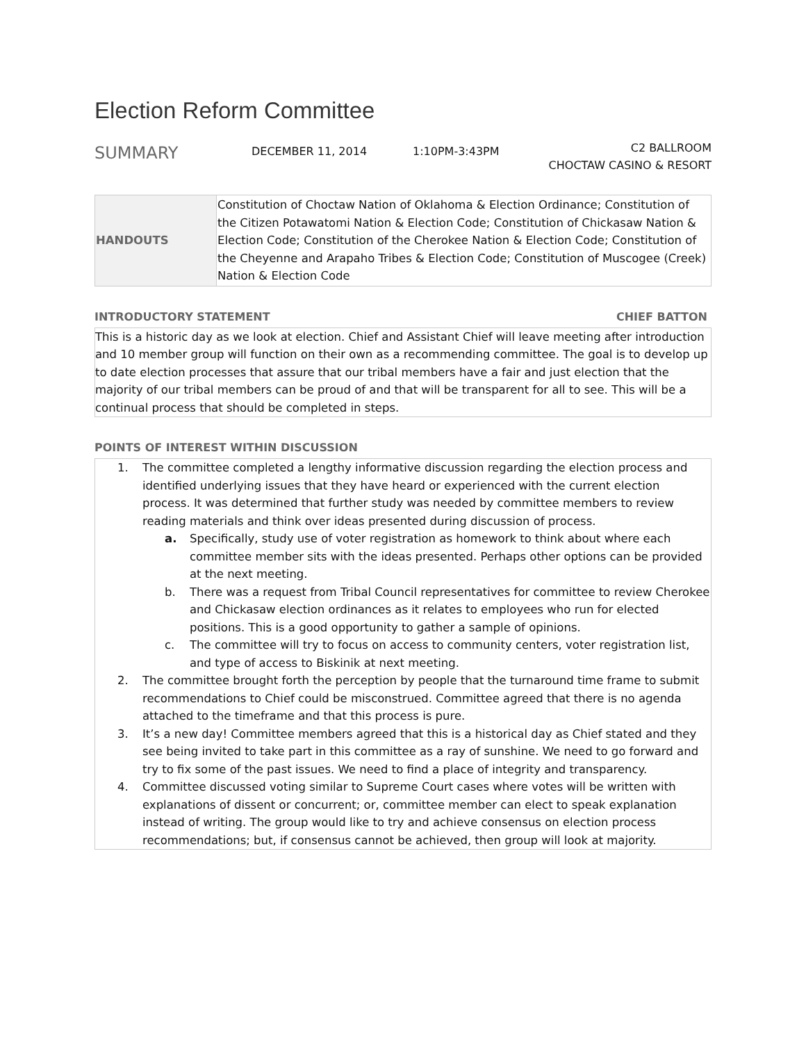Election Reform Committee
SUMMARY
DECEMBER 11, 2014 1:10PM-3:43PM
C2 BALLROOM
CHOCTAW CASINO & RESORT
| HANDOUTS | Constitution of Choctaw Nation of Oklahoma & Election Ordinance; Constitution of the Citizen Potawatomi Nation & Election Code; Constitution of Chickasaw Nation & Election Code; Constitution of the Cherokee Nation & Election Code; Constitution of the Cheyenne and Arapaho Tribes & Election Code; Constitution of Muscogee (Creek) Nation & Election Code |
INTRODUCTORY STATEMENT CHIEF BATTON
This is a historic day as we look at election. Chief and Assistant Chief will leave meeting after introduction and 10 member group will function on their own as a recommending committee. The goal is to develop up to date election processes that assure that our tribal members have a fair and just election that the majority of our tribal members can be proud of and that will be transparent for all to see. This will be a continual process that should be completed in steps.
POINTS OF INTEREST WITHIN DISCUSSION
1. The committee completed a lengthy informative discussion regarding the election process and identified underlying issues that they have heard or experienced with the current election process. It was determined that further study was needed by committee members to review reading materials and think over ideas presented during discussion of process.
a. Specifically, study use of voter registration as homework to think about where each committee member sits with the ideas presented. Perhaps other options can be provided at the next meeting.
b. There was a request from Tribal Council representatives for committee to review Cherokee and Chickasaw election ordinances as it relates to employees who run for elected positions. This is a good opportunity to gather a sample of opinions.
c. The committee will try to focus on access to community centers, voter registration list, and type of access to Biskinik at next meeting.
2. The committee brought forth the perception by people that the turnaround time frame to submit recommendations to Chief could be misconstrued. Committee agreed that there is no agenda attached to the timeframe and that this process is pure.
3. It’s a new day! Committee members agreed that this is a historical day as Chief stated and they see being invited to take part in this committee as a ray of sunshine. We need to go forward and try to fix some of the past issues. We need to find a place of integrity and transparency.
4. Committee discussed voting similar to Supreme Court cases where votes will be written with explanations of dissent or concurrent; or, committee member can elect to speak explanation instead of writing. The group would like to try and achieve consensus on election process recommendations; but, if consensus cannot be achieved, then group will look at majority.